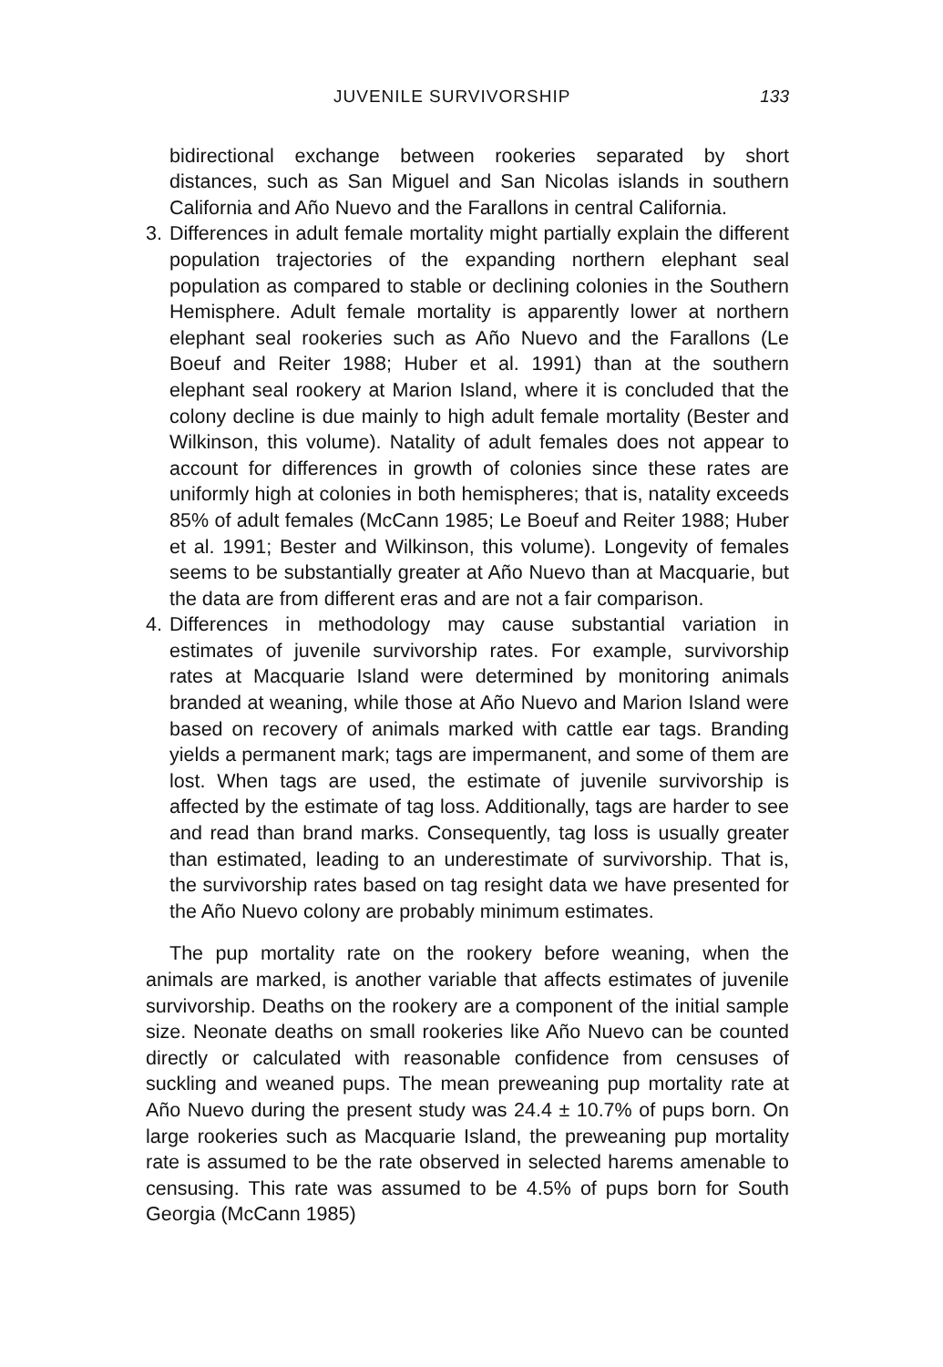JUVENILE SURVIVORSHIP 133
bidirectional exchange between rookeries separated by short distances, such as San Miguel and San Nicolas islands in southern California and Año Nuevo and the Farallons in central California.
3. Differences in adult female mortality might partially explain the different population trajectories of the expanding northern elephant seal population as compared to stable or declining colonies in the Southern Hemisphere. Adult female mortality is apparently lower at northern elephant seal rookeries such as Año Nuevo and the Farallons (Le Boeuf and Reiter 1988; Huber et al. 1991) than at the southern elephant seal rookery at Marion Island, where it is concluded that the colony decline is due mainly to high adult female mortality (Bester and Wilkinson, this volume). Natality of adult females does not appear to account for differences in growth of colonies since these rates are uniformly high at colonies in both hemispheres; that is, natality exceeds 85% of adult females (McCann 1985; Le Boeuf and Reiter 1988; Huber et al. 1991; Bester and Wilkinson, this volume). Longevity of females seems to be substantially greater at Año Nuevo than at Macquarie, but the data are from different eras and are not a fair comparison.
4. Differences in methodology may cause substantial variation in estimates of juvenile survivorship rates. For example, survivorship rates at Macquarie Island were determined by monitoring animals branded at weaning, while those at Año Nuevo and Marion Island were based on recovery of animals marked with cattle ear tags. Branding yields a permanent mark; tags are impermanent, and some of them are lost. When tags are used, the estimate of juvenile survivorship is affected by the estimate of tag loss. Additionally, tags are harder to see and read than brand marks. Consequently, tag loss is usually greater than estimated, leading to an underestimate of survivorship. That is, the survivorship rates based on tag resight data we have presented for the Año Nuevo colony are probably minimum estimates.
The pup mortality rate on the rookery before weaning, when the animals are marked, is another variable that affects estimates of juvenile survivorship. Deaths on the rookery are a component of the initial sample size. Neonate deaths on small rookeries like Año Nuevo can be counted directly or calculated with reasonable confidence from censuses of suckling and weaned pups. The mean preweaning pup mortality rate at Año Nuevo during the present study was 24.4 ± 10.7% of pups born. On large rookeries such as Macquarie Island, the preweaning pup mortality rate is assumed to be the rate observed in selected harems amenable to censusing. This rate was assumed to be 4.5% of pups born for South Georgia (McCann 1985)